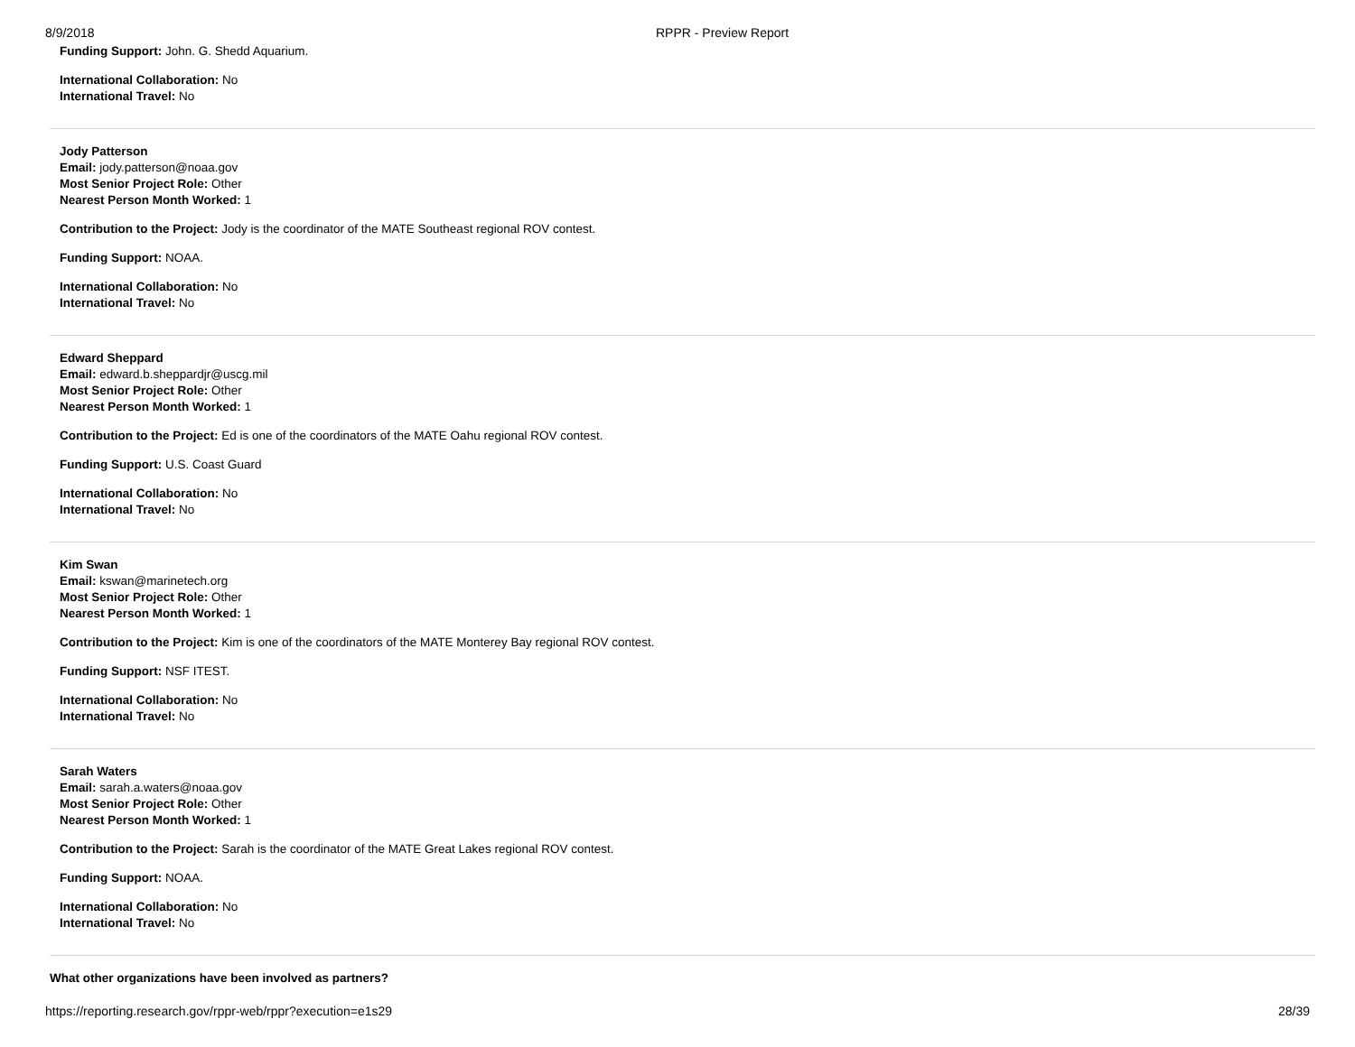8/9/2018 RPPR - Preview Report
Funding Support: John. G. Shedd Aquarium.
International Collaboration: No
International Travel: No
Jody Patterson
Email: jody.patterson@noaa.gov
Most Senior Project Role: Other
Nearest Person Month Worked: 1
Contribution to the Project: Jody is the coordinator of the MATE Southeast regional ROV contest.
Funding Support: NOAA.
International Collaboration: No
International Travel: No
Edward Sheppard
Email: edward.b.sheppardjr@uscg.mil
Most Senior Project Role: Other
Nearest Person Month Worked: 1
Contribution to the Project: Ed is one of the coordinators of the MATE Oahu regional ROV contest.
Funding Support: U.S. Coast Guard
International Collaboration: No
International Travel: No
Kim Swan
Email: kswan@marinetech.org
Most Senior Project Role: Other
Nearest Person Month Worked: 1
Contribution to the Project: Kim is one of the coordinators of the MATE Monterey Bay regional ROV contest.
Funding Support: NSF ITEST.
International Collaboration: No
International Travel: No
Sarah Waters
Email: sarah.a.waters@noaa.gov
Most Senior Project Role: Other
Nearest Person Month Worked: 1
Contribution to the Project: Sarah is the coordinator of the MATE Great Lakes regional ROV contest.
Funding Support: NOAA.
International Collaboration: No
International Travel: No
What other organizations have been involved as partners?
https://reporting.research.gov/rppr-web/rppr?execution=e1s29 28/39